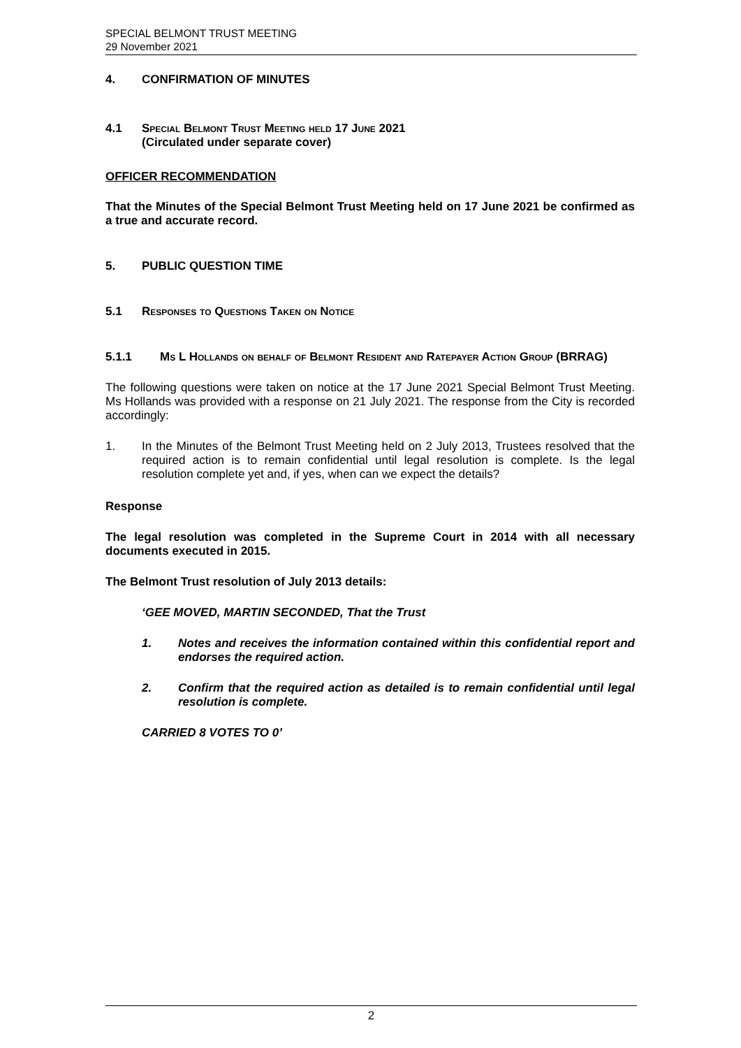SPECIAL BELMONT TRUST MEETING
29 November 2021
4. CONFIRMATION OF MINUTES
4.1 Special Belmont Trust Meeting held 17 June 2021
(Circulated under separate cover)
OFFICER RECOMMENDATION
That the Minutes of the Special Belmont Trust Meeting held on 17 June 2021 be confirmed as a true and accurate record.
5. PUBLIC QUESTION TIME
5.1 Responses to Questions Taken on Notice
5.1.1 Ms L Hollands on behalf of Belmont Resident and Ratepayer Action Group (BRRAG)
The following questions were taken on notice at the 17 June 2021 Special Belmont Trust Meeting. Ms Hollands was provided with a response on 21 July 2021. The response from the City is recorded accordingly:
1.
In the Minutes of the Belmont Trust Meeting held on 2 July 2013, Trustees resolved that the required action is to remain confidential until legal resolution is complete. Is the legal resolution complete yet and, if yes, when can we expect the details?
Response
The legal resolution was completed in the Supreme Court in 2014 with all necessary documents executed in 2015.
The Belmont Trust resolution of July 2013 details:
‘GEE MOVED, MARTIN SECONDED, That the Trust
1.
Notes and receives the information contained within this confidential report and endorses the required action.
2.
Confirm that the required action as detailed is to remain confidential until legal resolution is complete.
CARRIED 8 VOTES TO 0’
2